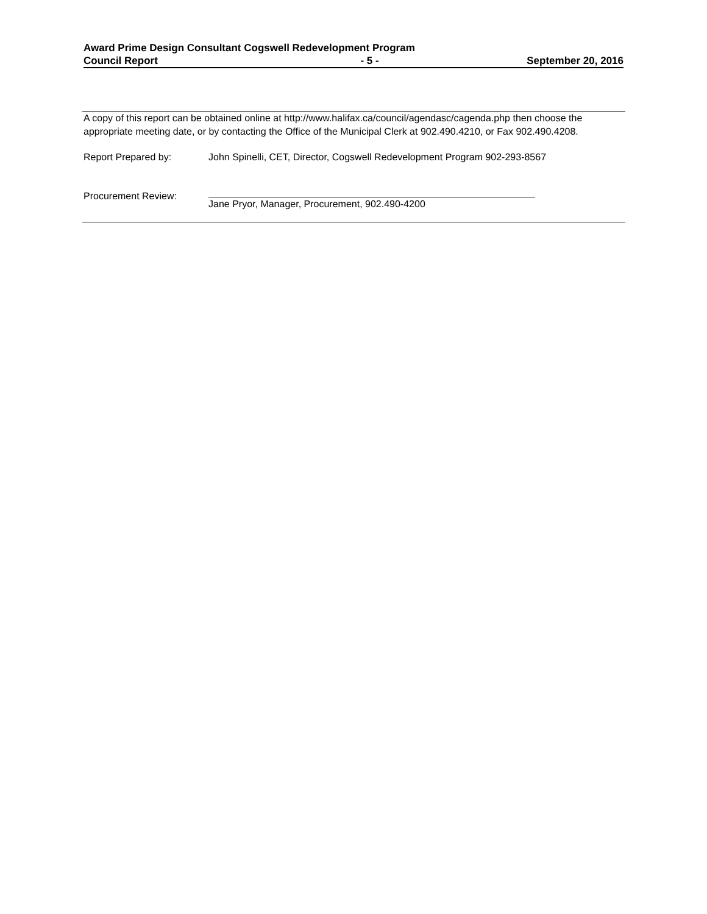Award Prime Design Consultant Cogswell Redevelopment Program
Council Report - 5 - September 20, 2016
A copy of this report can be obtained online at http://www.halifax.ca/council/agendasc/cagenda.php then choose the appropriate meeting date, or by contacting the Office of the Municipal Clerk at 902.490.4210, or Fax 902.490.4208.
Report Prepared by: John Spinelli, CET, Director, Cogswell Redevelopment Program 902-293-8567
Procurement Review: Jane Pryor, Manager, Procurement, 902.490-4200